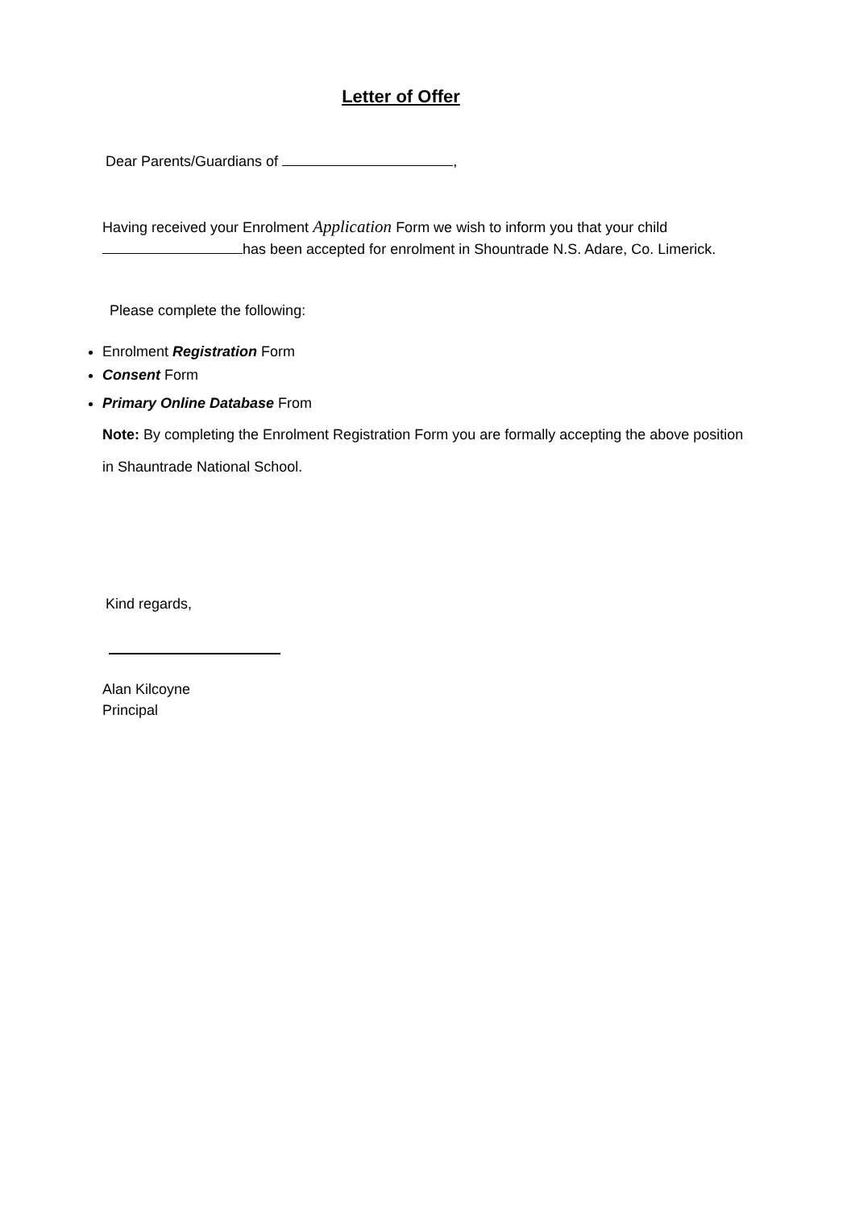Letter of Offer
Dear Parents/Guardians of ,
Having received your Enrolment Application Form we wish to inform you that your child has been accepted for enrolment in Shountrade N.S. Adare, Co. Limerick.
Please complete the following:
Enrolment Registration Form
Consent Form
Primary Online Database From
Note: By completing the Enrolment Registration Form you are formally accepting the above position in Shauntrade National School.
Kind regards,
Alan Kilcoyne
Principal